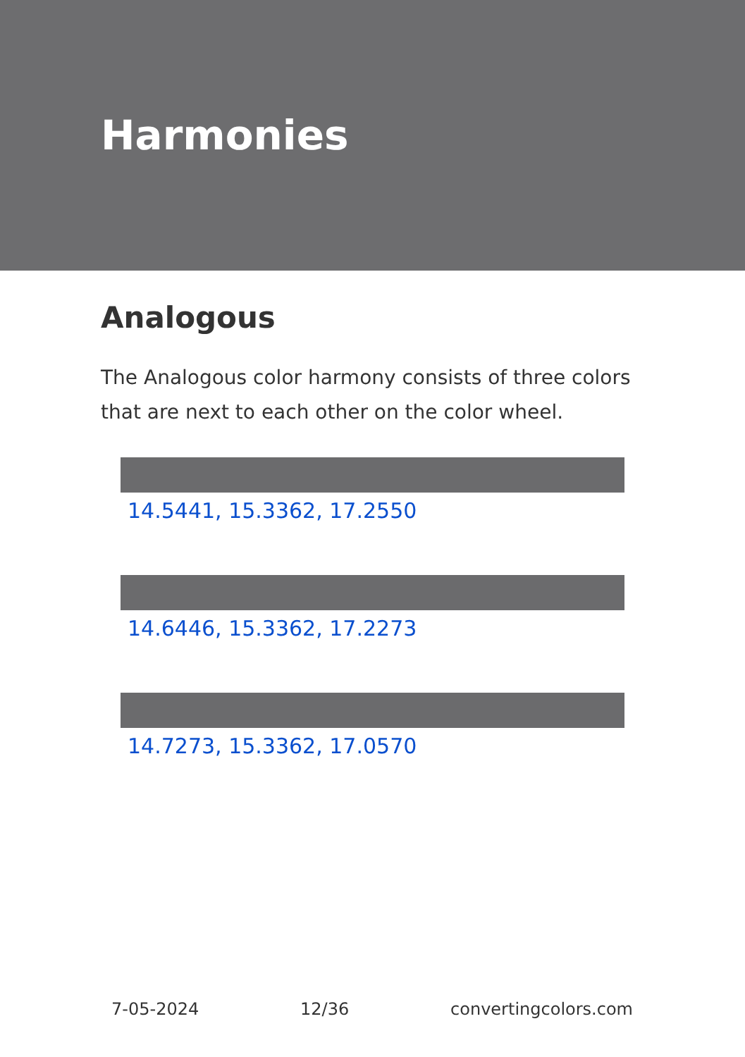Harmonies
Analogous
The Analogous color harmony consists of three colors that are next to each other on the color wheel.
14.5441, 15.3362, 17.2550
14.6446, 15.3362, 17.2273
14.7273, 15.3362, 17.0570
7-05-2024 12/36 convertingcolors.com